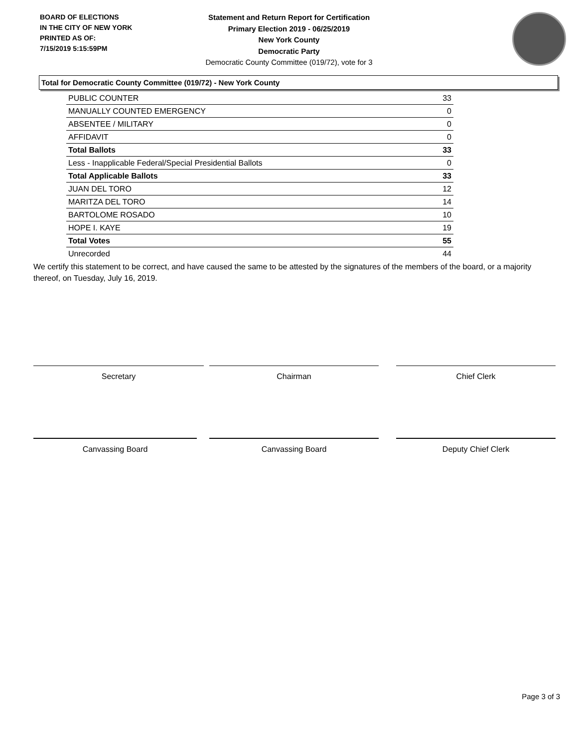BOARD OF ELECTIONS
IN THE CITY OF NEW YORK
PRINTED AS OF:
7/15/2019 5:15:59PM
Statement and Return Report for Certification
Primary Election 2019 - 06/25/2019
New York County
Democratic Party
Democratic County Committee (019/72), vote for 3
Total for Democratic County Committee (019/72) - New York County
| PUBLIC COUNTER | 33 |
| MANUALLY COUNTED EMERGENCY | 0 |
| ABSENTEE / MILITARY | 0 |
| AFFIDAVIT | 0 |
| Total Ballots | 33 |
| Less - Inapplicable Federal/Special Presidential Ballots | 0 |
| Total Applicable Ballots | 33 |
| JUAN DEL TORO | 12 |
| MARITZA DEL TORO | 14 |
| BARTOLOME ROSADO | 10 |
| HOPE I. KAYE | 19 |
| Total Votes | 55 |
| Unrecorded | 44 |
We certify this statement to be correct, and have caused the same to be attested by the signatures of the members of the board, or a majority thereof, on Tuesday, July 16, 2019.
Secretary Chairman Chief Clerk
Canvassing Board Canvassing Board Deputy Chief Clerk
Page 3 of 3